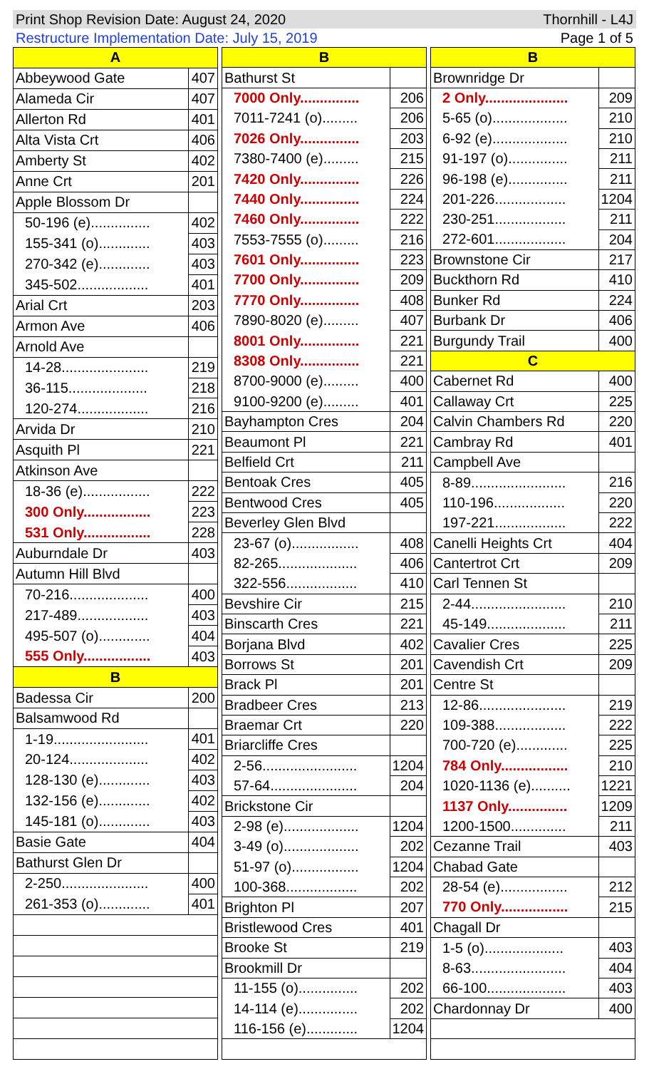Print Shop Revision Date: August 24, 2020 Thornhill - L4J
Restructure Implementation Date: July 15, 2019 Page 1 of 5
| A | |
| --- | --- |
| Abbeywood Gate | 407 |
| Alameda Cir | 407 |
| Allerton Rd | 401 |
| Alta Vista Crt | 406 |
| Amberty St | 402 |
| Anne Crt | 201 |
| Apple Blossom Dr | |
| 50-196 (e)............... | 402 |
| 155-341 (o)............. | 403 |
| 270-342 (e)............. | 403 |
| 345-502.................. | 401 |
| Arial Crt | 203 |
| Armon Ave | 406 |
| Arnold Ave | |
| 14-28...................... | 219 |
| 36-115.................... | 218 |
| 120-274.................. | 216 |
| Arvida Dr | 210 |
| Asquith Pl | 221 |
| Atkinson Ave | |
| 18-36 (e)................. | 222 |
| 300 Only................. | 223 |
| 531 Only................. | 228 |
| Auburndale Dr | 403 |
| Autumn Hill Blvd | |
| 70-216.................... | 400 |
| 217-489.................. | 403 |
| 495-507 (o)............. | 404 |
| 555 Only................. | 403 |
| B | |
| Badessa Cir | 200 |
| Balsamwood Rd | |
| 1-19........................ | 401 |
| 20-124.................... | 402 |
| 128-130 (e)............. | 403 |
| 132-156 (e)............. | 402 |
| 145-181 (o)............. | 403 |
| Basie Gate | 404 |
| Bathurst Glen Dr | |
| 2-250...................... | 400 |
| 261-353 (o)............. | 401 |
| B | |
| --- | --- |
| Bathurst St | |
| 7000 Only............... | 206 |
| 7011-7241 (o)......... | 206 |
| 7026 Only............... | 203 |
| 7380-7400 (e)......... | 215 |
| 7420 Only............... | 226 |
| 7440 Only............... | 224 |
| 7460 Only............... | 222 |
| 7553-7555 (o)......... | 216 |
| 7601 Only............... | 223 |
| 7700 Only............... | 209 |
| 7770 Only............... | 408 |
| 7890-8020 (e)......... | 407 |
| 8001 Only............... | 221 |
| 8308 Only............... | 221 |
| 8700-9000 (e)......... | 400 |
| 9100-9200 (e)......... | 401 |
| Bayhampton Cres | 204 |
| Beaumont Pl | 221 |
| Belfield Crt | 211 |
| Bentoak Cres | 405 |
| Bentwood Cres | 405 |
| Beverley Glen Blvd | |
| 23-67 (o)................. | 408 |
| 82-265.................... | 406 |
| 322-556.................. | 410 |
| Bevshire Cir | 215 |
| Binscarth Cres | 221 |
| Borjana Blvd | 402 |
| Borrows St | 201 |
| Brack Pl | 201 |
| Bradbeer Cres | 213 |
| Braemar Crt | 220 |
| Briarcliffe Cres | |
| 2-56........................ | 1204 |
| 57-64...................... | 204 |
| Brickstone Cir | |
| 2-98 (e)................... | 1204 |
| 3-49 (o)................... | 202 |
| 51-97 (o)................. | 1204 |
| 100-368.................. | 202 |
| Brighton Pl | 207 |
| Bristlewood Cres | 401 |
| Brooke St | 219 |
| Brookmill Dr | |
| 11-155 (o)............... | 202 |
| 14-114 (e)............... | 202 |
| 116-156 (e)............. | 1204 |
| B | |
| --- | --- |
| Brownridge Dr | |
| 2 Only..................... | 209 |
| 5-65 (o)................... | 210 |
| 6-92 (e)................... | 210 |
| 91-197 (o)............... | 211 |
| 96-198 (e)............... | 211 |
| 201-226.................. | 1204 |
| 230-251.................. | 211 |
| 272-601.................. | 204 |
| Brownstone Cir | 217 |
| Buckthorn Rd | 410 |
| Bunker Rd | 224 |
| Burbank Dr | 406 |
| Burgundy Trail | 400 |
| C | |
| Cabernet Rd | 400 |
| Callaway Crt | 225 |
| Calvin Chambers Rd | 220 |
| Cambray Rd | 401 |
| Campbell Ave | |
| 8-89........................ | 216 |
| 110-196.................. | 220 |
| 197-221.................. | 222 |
| Canelli Heights Crt | 404 |
| Cantertrot Crt | 209 |
| Carl Tennen St | |
| 2-44........................ | 210 |
| 45-149.................... | 211 |
| Cavalier Cres | 225 |
| Cavendish Crt | 209 |
| Centre St | |
| 12-86...................... | 219 |
| 109-388.................. | 222 |
| 700-720 (e)............. | 225 |
| 784 Only................. | 210 |
| 1020-1136 (e).......... | 1221 |
| 1137 Only............... | 1209 |
| 1200-1500.............. | 211 |
| Cezanne Trail | 403 |
| Chabad Gate | |
| 28-54 (e)................. | 212 |
| 770 Only................. | 215 |
| Chagall Dr | |
| 1-5 (o).................... | 403 |
| 8-63........................ | 404 |
| 66-100.................... | 403 |
| Chardonnay Dr | 400 |